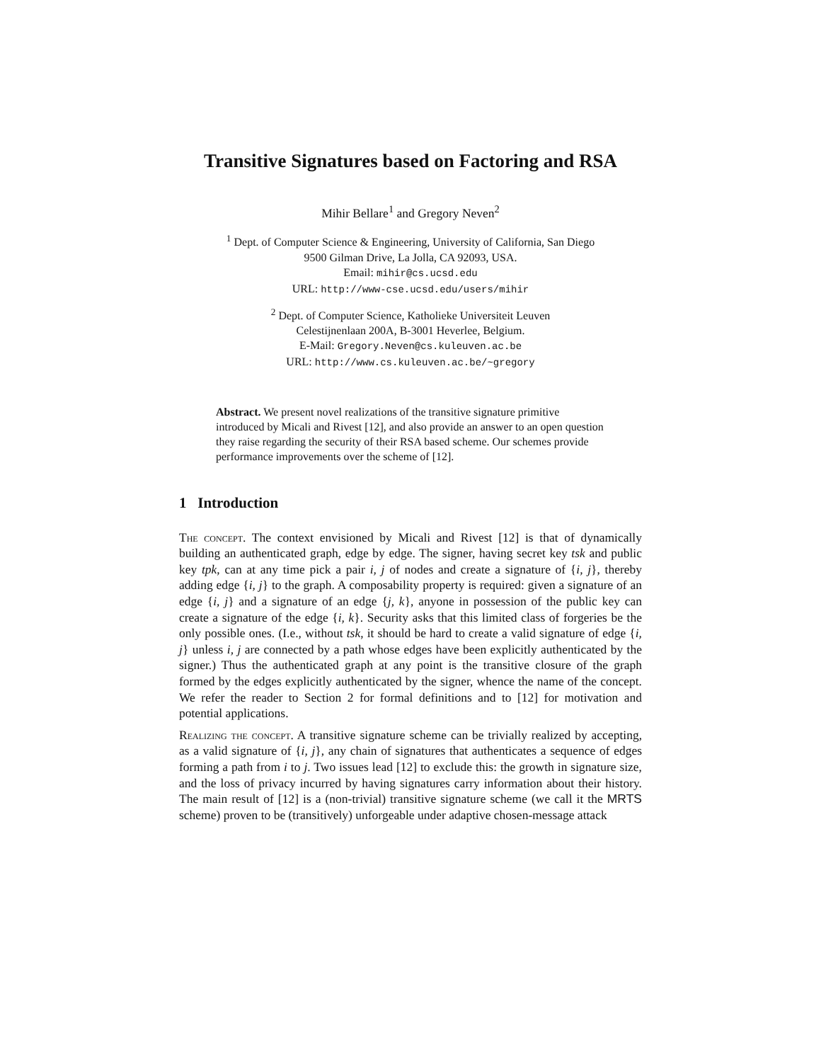Transitive Signatures based on Factoring and RSA
Mihir Bellare<sup>1</sup> and Gregory Neven<sup>2</sup>
<sup>1</sup> Dept. of Computer Science & Engineering, University of California, San Diego
9500 Gilman Drive, La Jolla, CA 92093, USA.
Email: mihir@cs.ucsd.edu
URL: http://www-cse.ucsd.edu/users/mihir
<sup>2</sup> Dept. of Computer Science, Katholieke Universiteit Leuven
Celestijnenlaan 200A, B-3001 Heverlee, Belgium.
E-Mail: Gregory.Neven@cs.kuleuven.ac.be
URL: http://www.cs.kuleuven.ac.be/~gregory
Abstract. We present novel realizations of the transitive signature primitive introduced by Micali and Rivest [12], and also provide an answer to an open question they raise regarding the security of their RSA based scheme. Our schemes provide performance improvements over the scheme of [12].
1 Introduction
The concept. The context envisioned by Micali and Rivest [12] is that of dynamically building an authenticated graph, edge by edge. The signer, having secret key tsk and public key tpk, can at any time pick a pair i, j of nodes and create a signature of {i, j}, thereby adding edge {i, j} to the graph. A composability property is required: given a signature of an edge {i, j} and a signature of an edge {j, k}, anyone in possession of the public key can create a signature of the edge {i, k}. Security asks that this limited class of forgeries be the only possible ones. (I.e., without tsk, it should be hard to create a valid signature of edge {i, j} unless i, j are connected by a path whose edges have been explicitly authenticated by the signer.) Thus the authenticated graph at any point is the transitive closure of the graph formed by the edges explicitly authenticated by the signer, whence the name of the concept. We refer the reader to Section 2 for formal definitions and to [12] for motivation and potential applications.
Realizing the concept. A transitive signature scheme can be trivially realized by accepting, as a valid signature of {i, j}, any chain of signatures that authenticates a sequence of edges forming a path from i to j. Two issues lead [12] to exclude this: the growth in signature size, and the loss of privacy incurred by having signatures carry information about their history. The main result of [12] is a (non-trivial) transitive signature scheme (we call it the MRTS scheme) proven to be (transitively) unforgeable under adaptive chosen-message attack